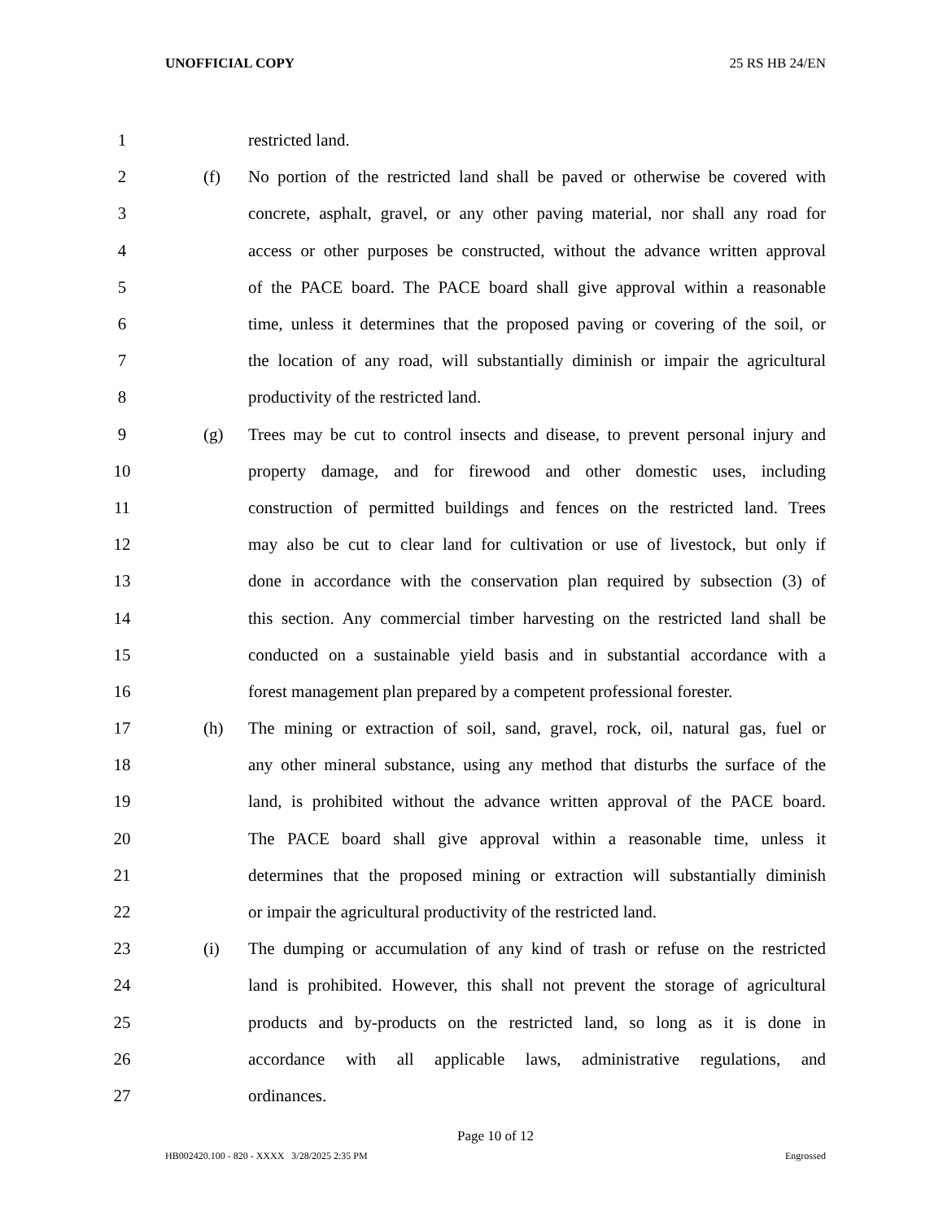UNOFFICIAL COPY 25 RS HB 24/EN
1 restricted land.
2 (f) No portion of the restricted land shall be paved or otherwise be covered with
3 concrete, asphalt, gravel, or any other paving material, nor shall any road for
4 access or other purposes be constructed, without the advance written approval
5 of the PACE board. The PACE board shall give approval within a reasonable
6 time, unless it determines that the proposed paving or covering of the soil, or
7 the location of any road, will substantially diminish or impair the agricultural
8 productivity of the restricted land.
9 (g) Trees may be cut to control insects and disease, to prevent personal injury and
10 property damage, and for firewood and other domestic uses, including
11 construction of permitted buildings and fences on the restricted land. Trees
12 may also be cut to clear land for cultivation or use of livestock, but only if
13 done in accordance with the conservation plan required by subsection (3) of
14 this section. Any commercial timber harvesting on the restricted land shall be
15 conducted on a sustainable yield basis and in substantial accordance with a
16 forest management plan prepared by a competent professional forester.
17 (h) The mining or extraction of soil, sand, gravel, rock, oil, natural gas, fuel or
18 any other mineral substance, using any method that disturbs the surface of the
19 land, is prohibited without the advance written approval of the PACE board.
20 The PACE board shall give approval within a reasonable time, unless it
21 determines that the proposed mining or extraction will substantially diminish
22 or impair the agricultural productivity of the restricted land.
23 (i) The dumping or accumulation of any kind of trash or refuse on the restricted
24 land is prohibited. However, this shall not prevent the storage of agricultural
25 products and by-products on the restricted land, so long as it is done in
26 accordance with all applicable laws, administrative regulations, and
27 ordinances.
Page 10 of 12
HB002420.100 - 820 - XXXX 3/28/2025 2:35 PM Engrossed